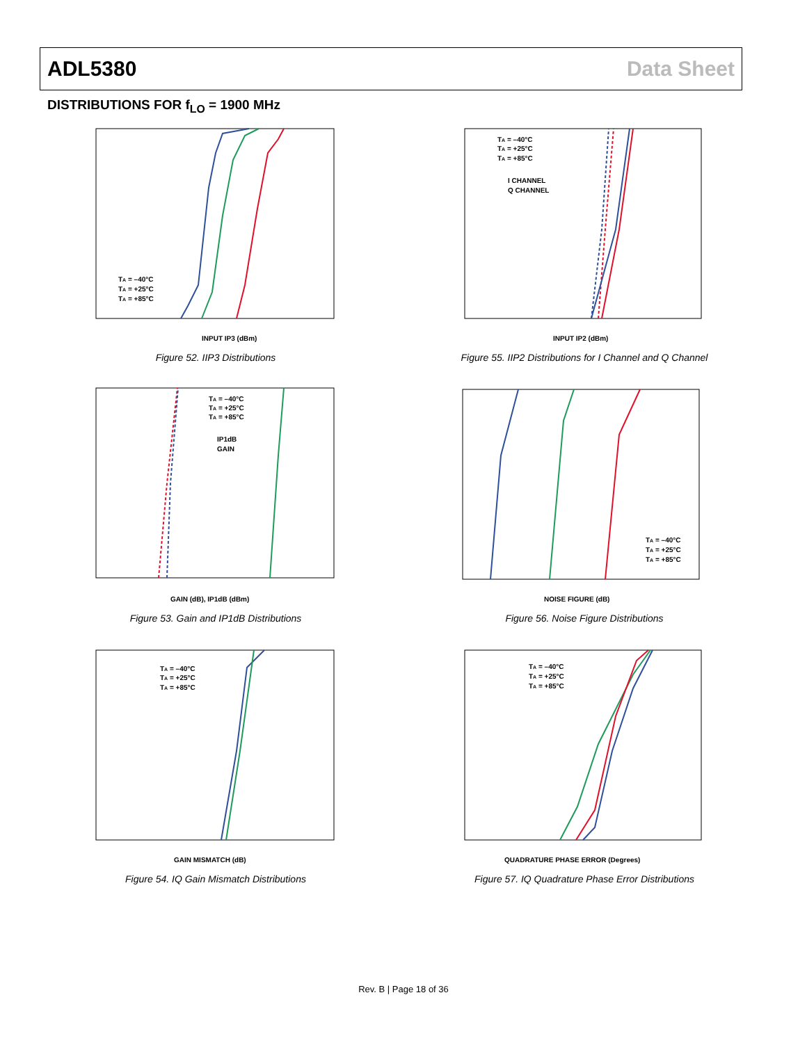ADL5380 Data Sheet
DISTRIBUTIONS FOR f<sub>LO</sub> = 1900 MHz
TA = –40°C
TA = +25°C
TA = +85°C
INPUT IP3 (dBm)
Figure 52. IIP3 Distributions
TA = –40°C
TA = +25°C
TA = +85°C
I CHANNEL
Q CHANNEL
INPUT IP2 (dBm)
Figure 55. IIP2 Distributions for I Channel and Q Channel
TA = –40°C
TA = +25°C
TA = +85°C
IP1dB
GAIN
GAIN (dB), IP1dB (dBm)
Figure 53. Gain and IP1dB Distributions
TA = –40°C
TA = +25°C
TA = +85°C
NOISE FIGURE (dB)
Figure 56. Noise Figure Distributions
TA = –40°C
TA = +25°C
TA = +85°C
GAIN MISMATCH (dB)
Figure 54. IQ Gain Mismatch Distributions
TA = –40°C
TA = +25°C
TA = +85°C
QUADRATURE PHASE ERROR (Degrees)
Figure 57. IQ Quadrature Phase Error Distributions
Rev. B | Page 18 of 36